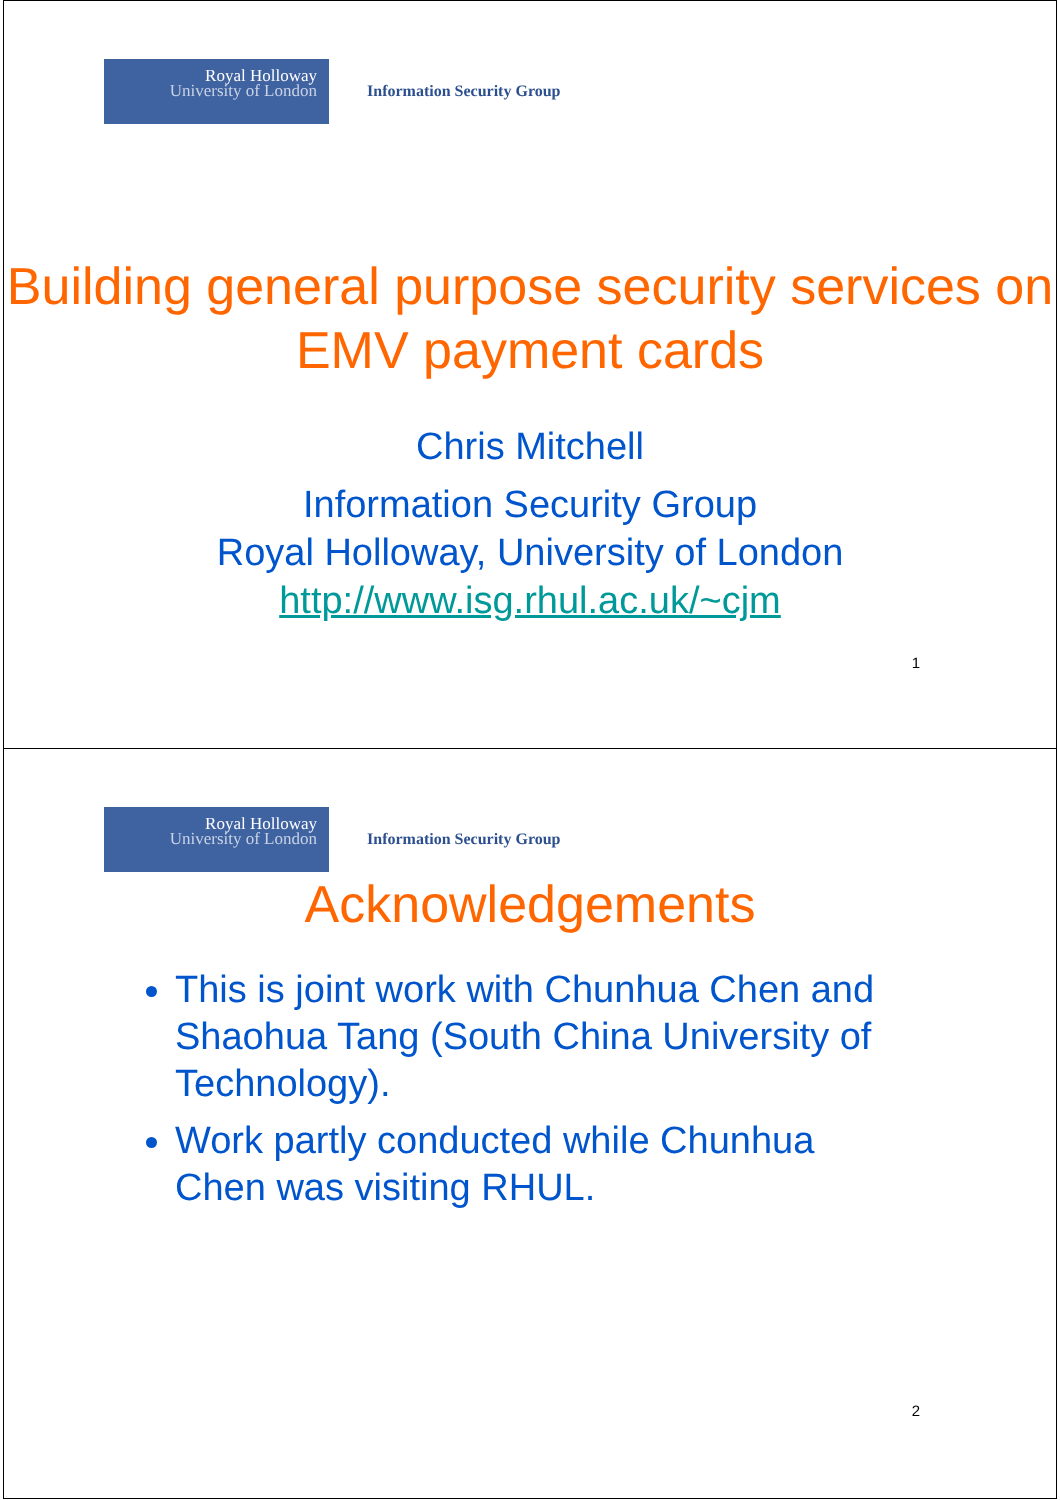Royal Holloway
University of London
Information Security Group
Building general purpose security services on EMV payment cards
Chris Mitchell
Information Security Group
Royal Holloway, University of London
http://www.isg.rhul.ac.uk/~cjm
1
Royal Holloway
University of London
Information Security Group
Acknowledgements
This is joint work with Chunhua Chen and Shaohua Tang (South China University of Technology).
Work partly conducted while Chunhua Chen was visiting RHUL.
2